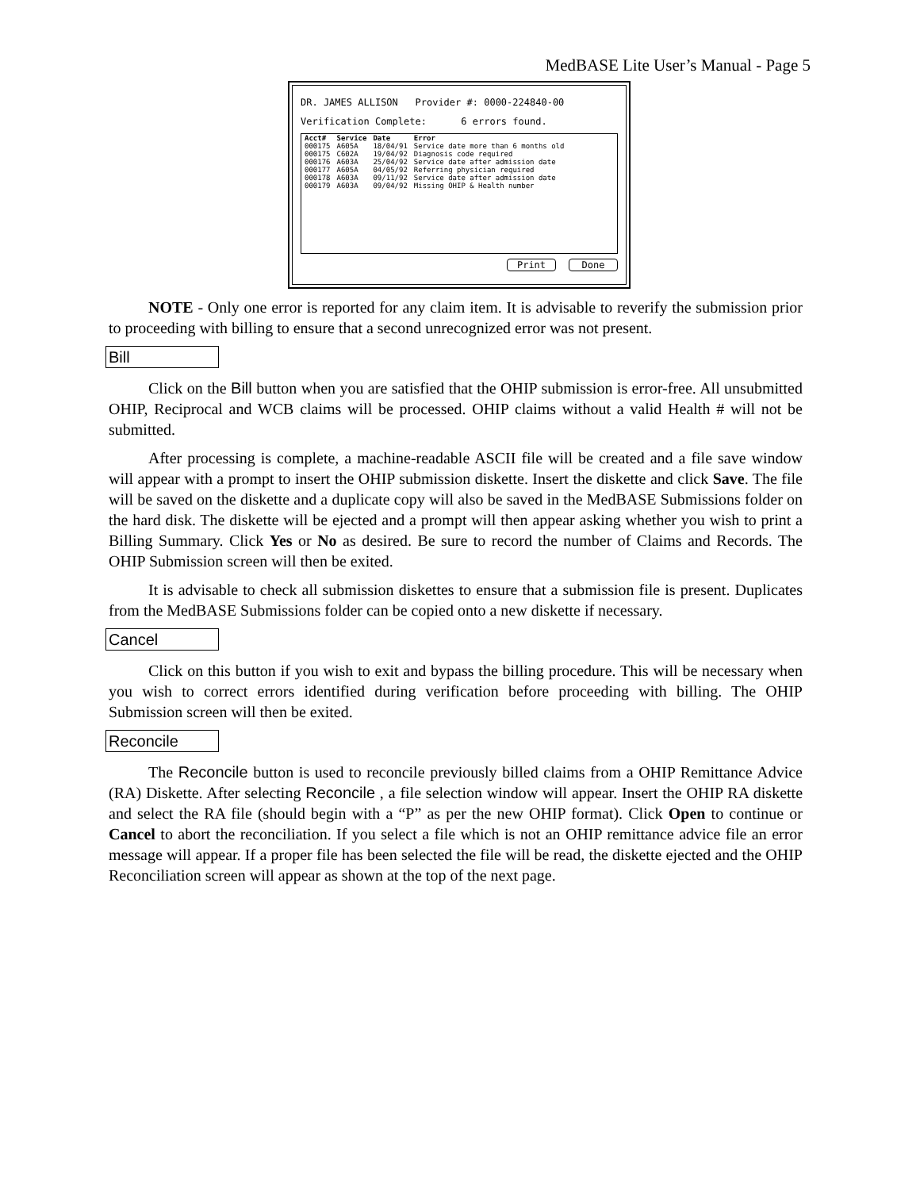MedBASE Lite User’s Manual - Page 5
DR. JAMES ALLISON Provider #: 0000-224840-00
Verification Complete: 6 errors found.
| Acct# | Service | Date | Error |
| --- | --- | --- | --- |
| 000175 | A605A | 18/04/91 | Service date more than 6 months old |
| 000175 | C602A | 19/04/92 | Diagnosis code required |
| 000176 | A603A | 25/04/92 | Service date after admission date |
| 000177 | A605A | 04/05/92 | Referring physician required |
| 000178 | A603A | 09/11/92 | Service date after admission date |
| 000179 | A603A | 09/04/92 | Missing OHIP & Health number |
Print Done
NOTE - Only one error is reported for any claim item. It is advisable to reverify the submission prior to proceeding with billing to ensure that a second unrecognized error was not present.
Bill
Click on the Bill button when you are satisfied that the OHIP submission is error-free. All unsubmitted OHIP, Reciprocal and WCB claims will be processed. OHIP claims without a valid Health # will not be submitted.
After processing is complete, a machine-readable ASCII file will be created and a file save window will appear with a prompt to insert the OHIP submission diskette. Insert the diskette and click Save. The file will be saved on the diskette and a duplicate copy will also be saved in the MedBASE Submissions folder on the hard disk. The diskette will be ejected and a prompt will then appear asking whether you wish to print a Billing Summary. Click Yes or No as desired. Be sure to record the number of Claims and Records. The OHIP Submission screen will then be exited.
It is advisable to check all submission diskettes to ensure that a submission file is present. Duplicates from the MedBASE Submissions folder can be copied onto a new diskette if necessary.
Cancel
Click on this button if you wish to exit and bypass the billing procedure. This will be necessary when you wish to correct errors identified during verification before proceeding with billing. The OHIP Submission screen will then be exited.
Reconcile
The Reconcile button is used to reconcile previously billed claims from a OHIP Remittance Advice (RA) Diskette. After selecting Reconcile , a file selection window will appear. Insert the OHIP RA diskette and select the RA file (should begin with a “P” as per the new OHIP format). Click Open to continue or Cancel to abort the reconciliation. If you select a file which is not an OHIP remittance advice file an error message will appear. If a proper file has been selected the file will be read, the diskette ejected and the OHIP Reconciliation screen will appear as shown at the top of the next page.